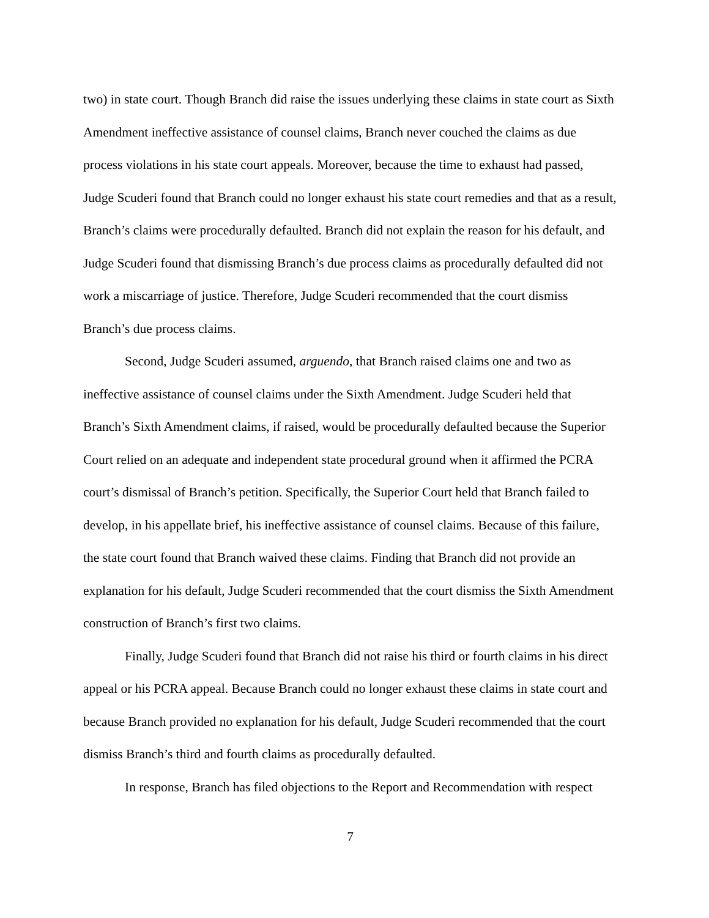two) in state court. Though Branch did raise the issues underlying these claims in state court as Sixth Amendment ineffective assistance of counsel claims, Branch never couched the claims as due process violations in his state court appeals. Moreover, because the time to exhaust had passed, Judge Scuderi found that Branch could no longer exhaust his state court remedies and that as a result, Branch’s claims were procedurally defaulted. Branch did not explain the reason for his default, and Judge Scuderi found that dismissing Branch’s due process claims as procedurally defaulted did not work a miscarriage of justice. Therefore, Judge Scuderi recommended that the court dismiss Branch’s due process claims.
Second, Judge Scuderi assumed, arguendo, that Branch raised claims one and two as ineffective assistance of counsel claims under the Sixth Amendment. Judge Scuderi held that Branch’s Sixth Amendment claims, if raised, would be procedurally defaulted because the Superior Court relied on an adequate and independent state procedural ground when it affirmed the PCRA court’s dismissal of Branch’s petition. Specifically, the Superior Court held that Branch failed to develop, in his appellate brief, his ineffective assistance of counsel claims. Because of this failure, the state court found that Branch waived these claims. Finding that Branch did not provide an explanation for his default, Judge Scuderi recommended that the court dismiss the Sixth Amendment construction of Branch’s first two claims.
Finally, Judge Scuderi found that Branch did not raise his third or fourth claims in his direct appeal or his PCRA appeal. Because Branch could no longer exhaust these claims in state court and because Branch provided no explanation for his default, Judge Scuderi recommended that the court dismiss Branch’s third and fourth claims as procedurally defaulted.
In response, Branch has filed objections to the Report and Recommendation with respect
7